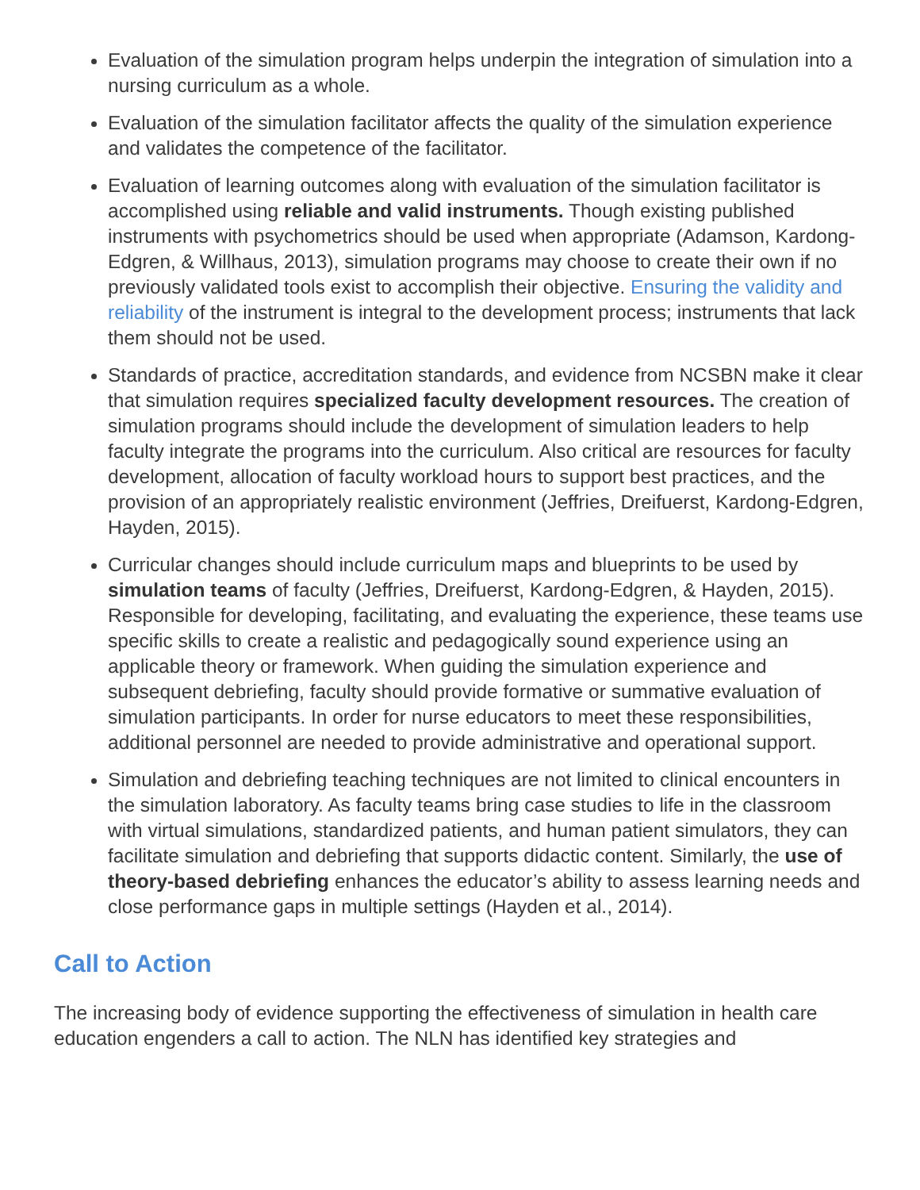Evaluation of the simulation program helps underpin the integration of simulation into a nursing curriculum as a whole.
Evaluation of the simulation facilitator affects the quality of the simulation experience and validates the competence of the facilitator.
Evaluation of learning outcomes along with evaluation of the simulation facilitator is accomplished using reliable and valid instruments. Though existing published instruments with psychometrics should be used when appropriate (Adamson, Kardong-Edgren, & Willhaus, 2013), simulation programs may choose to create their own if no previously validated tools exist to accomplish their objective. Ensuring the validity and reliability of the instrument is integral to the development process; instruments that lack them should not be used.
Standards of practice, accreditation standards, and evidence from NCSBN make it clear that simulation requires specialized faculty development resources. The creation of simulation programs should include the development of simulation leaders to help faculty integrate the programs into the curriculum. Also critical are resources for faculty development, allocation of faculty workload hours to support best practices, and the provision of an appropriately realistic environment (Jeffries, Dreifuerst, Kardong-Edgren, Hayden, 2015).
Curricular changes should include curriculum maps and blueprints to be used by simulation teams of faculty (Jeffries, Dreifuerst, Kardong-Edgren, & Hayden, 2015). Responsible for developing, facilitating, and evaluating the experience, these teams use specific skills to create a realistic and pedagogically sound experience using an applicable theory or framework. When guiding the simulation experience and subsequent debriefing, faculty should provide formative or summative evaluation of simulation participants. In order for nurse educators to meet these responsibilities, additional personnel are needed to provide administrative and operational support.
Simulation and debriefing teaching techniques are not limited to clinical encounters in the simulation laboratory. As faculty teams bring case studies to life in the classroom with virtual simulations, standardized patients, and human patient simulators, they can facilitate simulation and debriefing that supports didactic content. Similarly, the use of theory-based debriefing enhances the educator’s ability to assess learning needs and close performance gaps in multiple settings (Hayden et al., 2014).
Call to Action
The increasing body of evidence supporting the effectiveness of simulation in health care education engenders a call to action. The NLN has identified key strategies and